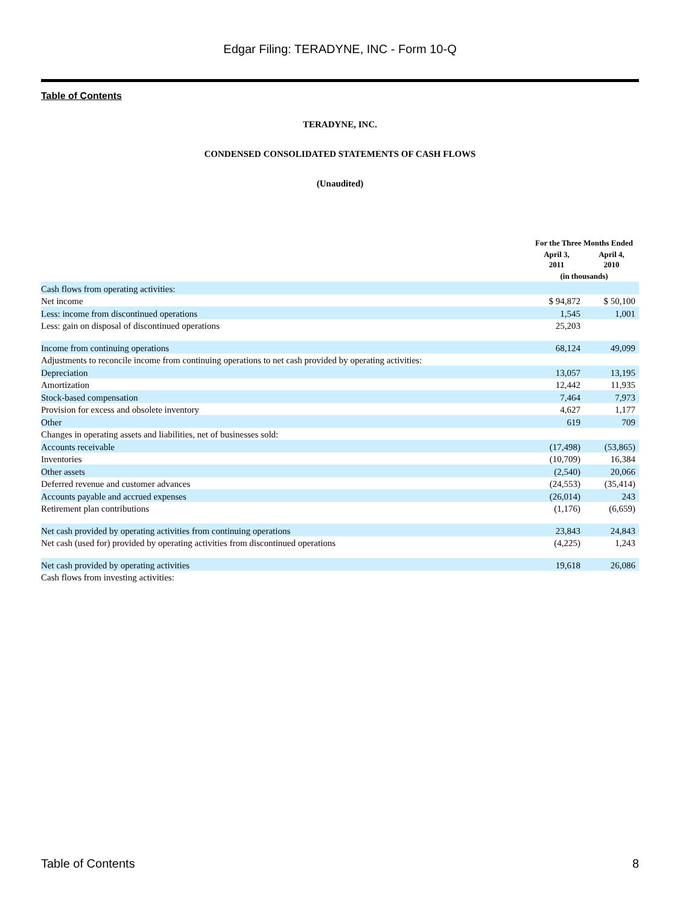Edgar Filing: TERADYNE, INC - Form 10-Q
Table of Contents
TERADYNE, INC.
CONDENSED CONSOLIDATED STATEMENTS OF CASH FLOWS
(Unaudited)
| | For the Three Months Ended | |
| --- | --- | --- |
| | April 3, 2011 | April 4, 2010 |
| | (in thousands) | |
| Cash flows from operating activities: | | |
| Net income | $ 94,872 | $ 50,100 |
| Less: income from discontinued operations | 1,545 | 1,001 |
| Less: gain on disposal of discontinued operations | 25,203 | |
| Income from continuing operations | 68,124 | 49,099 |
| Adjustments to reconcile income from continuing operations to net cash provided by operating activities: | | |
| Depreciation | 13,057 | 13,195 |
| Amortization | 12,442 | 11,935 |
| Stock-based compensation | 7,464 | 7,973 |
| Provision for excess and obsolete inventory | 4,627 | 1,177 |
| Other | 619 | 709 |
| Changes in operating assets and liabilities, net of businesses sold: | | |
| Accounts receivable | (17,498) | (53,865) |
| Inventories | (10,709) | 16,384 |
| Other assets | (2,540) | 20,066 |
| Deferred revenue and customer advances | (24,553) | (35,414) |
| Accounts payable and accrued expenses | (26,014) | 243 |
| Retirement plan contributions | (1,176) | (6,659) |
| Net cash provided by operating activities from continuing operations | 23,843 | 24,843 |
| Net cash (used for) provided by operating activities from discontinued operations | (4,225) | 1,243 |
| Net cash provided by operating activities | 19,618 | 26,086 |
| Cash flows from investing activities: | | |
Table of Contents 8